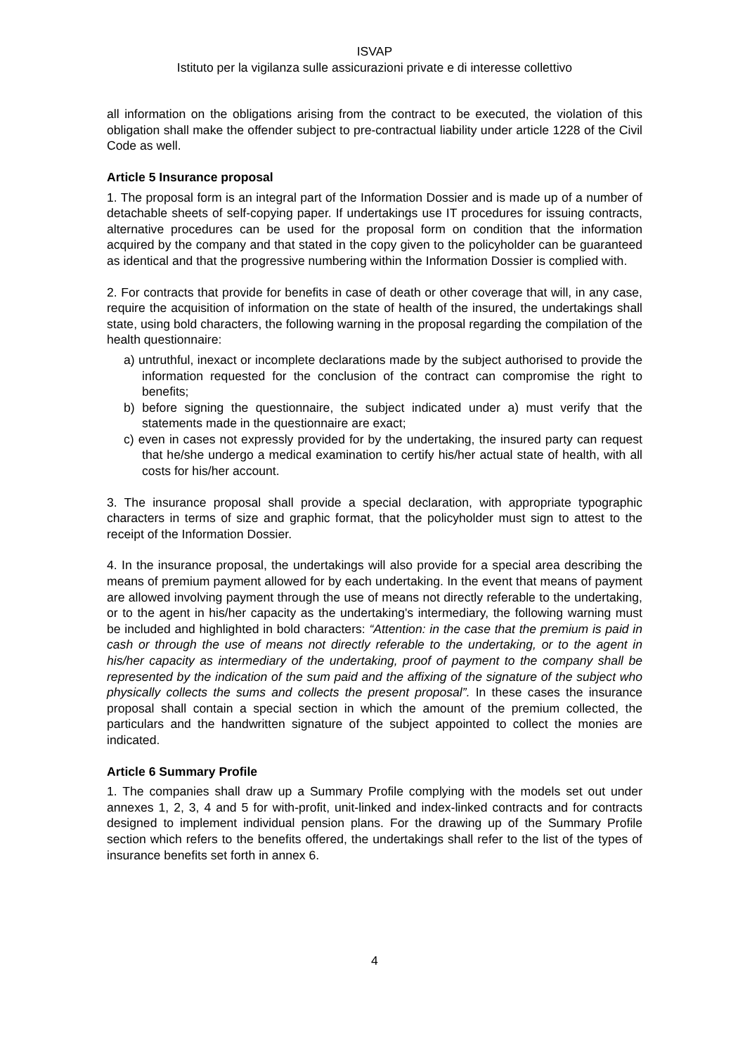ISVAP
Istituto per la vigilanza sulle assicurazioni private e di interesse collettivo
all information on the obligations arising from the contract to be executed, the violation of this obligation shall make the offender subject to pre-contractual liability under article 1228 of the Civil Code as well.
Article 5 Insurance proposal
1. The proposal form is an integral part of the Information Dossier and is made up of a number of detachable sheets of self-copying paper. If undertakings use IT procedures for issuing contracts, alternative procedures can be used for the proposal form on condition that the information acquired by the company and that stated in the copy given to the policyholder can be guaranteed as identical and that the progressive numbering within the Information Dossier is complied with.
2. For contracts that provide for benefits in case of death or other coverage that will, in any case, require the acquisition of information on the state of health of the insured, the undertakings shall state, using bold characters, the following warning in the proposal regarding the compilation of the health questionnaire:
a) untruthful, inexact or incomplete declarations made by the subject authorised to provide the information requested for the conclusion of the contract can compromise the right to benefits;
b) before signing the questionnaire, the subject indicated under a) must verify that the statements made in the questionnaire are exact;
c) even in cases not expressly provided for by the undertaking, the insured party can request that he/she undergo a medical examination to certify his/her actual state of health, with all costs for his/her account.
3. The insurance proposal shall provide a special declaration, with appropriate typographic characters in terms of size and graphic format, that the policyholder must sign to attest to the receipt of the Information Dossier.
4. In the insurance proposal, the undertakings will also provide for a special area describing the means of premium payment allowed for by each undertaking. In the event that means of payment are allowed involving payment through the use of means not directly referable to the undertaking, or to the agent in his/her capacity as the undertaking's intermediary, the following warning must be included and highlighted in bold characters: “Attention: in the case that the premium is paid in cash or through the use of means not directly referable to the undertaking, or to the agent in his/her capacity as intermediary of the undertaking, proof of payment to the company shall be represented by the indication of the sum paid and the affixing of the signature of the subject who physically collects the sums and collects the present proposal”. In these cases the insurance proposal shall contain a special section in which the amount of the premium collected, the particulars and the handwritten signature of the subject appointed to collect the monies are indicated.
Article 6 Summary Profile
1. The companies shall draw up a Summary Profile complying with the models set out under annexes 1, 2, 3, 4 and 5 for with-profit, unit-linked and index-linked contracts and for contracts designed to implement individual pension plans. For the drawing up of the Summary Profile section which refers to the benefits offered, the undertakings shall refer to the list of the types of insurance benefits set forth in annex 6.
4